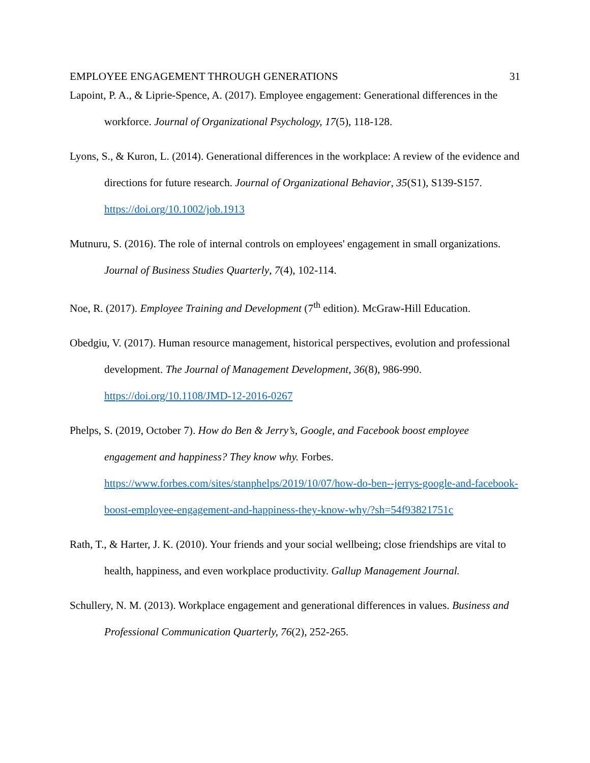EMPLOYEE ENGAGEMENT THROUGH GENERATIONS 31
Lapoint, P. A., & Liprie-Spence, A. (2017). Employee engagement: Generational differences in the workforce. Journal of Organizational Psychology, 17(5), 118-128.
Lyons, S., & Kuron, L. (2014). Generational differences in the workplace: A review of the evidence and directions for future research. Journal of Organizational Behavior, 35(S1), S139-S157. https://doi.org/10.1002/job.1913
Mutnuru, S. (2016). The role of internal controls on employees' engagement in small organizations. Journal of Business Studies Quarterly, 7(4), 102-114.
Noe, R. (2017). Employee Training and Development (7<sup>th</sup> edition). McGraw-Hill Education.
Obedgiu, V. (2017). Human resource management, historical perspectives, evolution and professional development. The Journal of Management Development, 36(8), 986-990. https://doi.org/10.1108/JMD-12-2016-0267
Phelps, S. (2019, October 7). How do Ben & Jerry’s, Google, and Facebook boost employee engagement and happiness? They know why. Forbes. https://www.forbes.com/sites/stanphelps/2019/10/07/how-do-ben--jerrys-google-and-facebook-boost-employee-engagement-and-happiness-they-know-why/?sh=54f93821751c
Rath, T., & Harter, J. K. (2010). Your friends and your social wellbeing; close friendships are vital to health, happiness, and even workplace productivity. Gallup Management Journal.
Schullery, N. M. (2013). Workplace engagement and generational differences in values. Business and Professional Communication Quarterly, 76(2), 252-265.